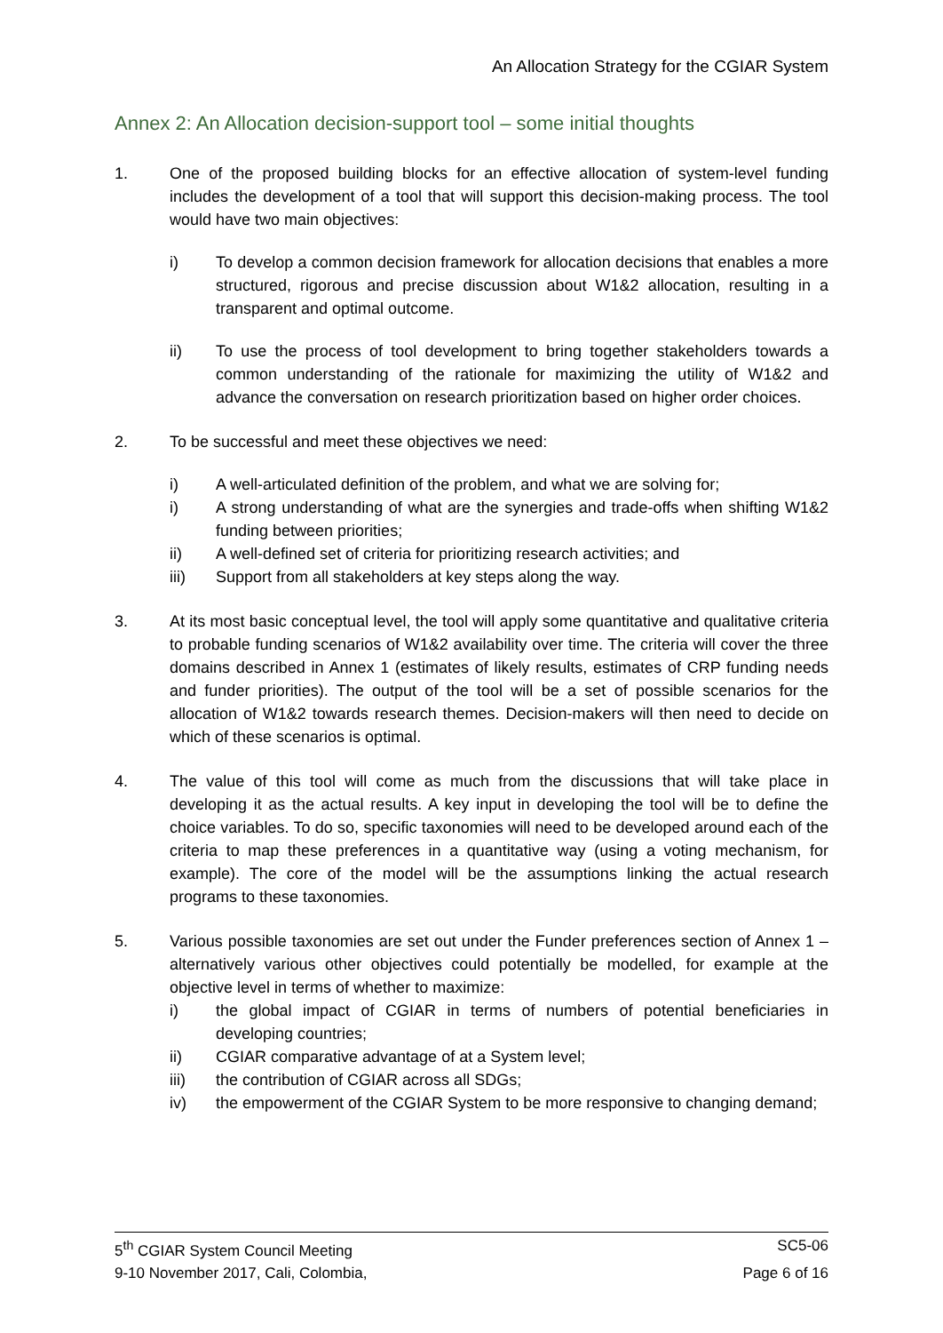An Allocation Strategy for the CGIAR System
Annex 2: An Allocation decision-support tool – some initial thoughts
1. One of the proposed building blocks for an effective allocation of system-level funding includes the development of a tool that will support this decision-making process. The tool would have two main objectives:
i) To develop a common decision framework for allocation decisions that enables a more structured, rigorous and precise discussion about W1&2 allocation, resulting in a transparent and optimal outcome.
ii) To use the process of tool development to bring together stakeholders towards a common understanding of the rationale for maximizing the utility of W1&2 and advance the conversation on research prioritization based on higher order choices.
2. To be successful and meet these objectives we need:
i) A well-articulated definition of the problem, and what we are solving for;
i) A strong understanding of what are the synergies and trade-offs when shifting W1&2 funding between priorities;
ii) A well-defined set of criteria for prioritizing research activities; and
iii) Support from all stakeholders at key steps along the way.
3. At its most basic conceptual level, the tool will apply some quantitative and qualitative criteria to probable funding scenarios of W1&2 availability over time. The criteria will cover the three domains described in Annex 1 (estimates of likely results, estimates of CRP funding needs and funder priorities). The output of the tool will be a set of possible scenarios for the allocation of W1&2 towards research themes. Decision-makers will then need to decide on which of these scenarios is optimal.
4. The value of this tool will come as much from the discussions that will take place in developing it as the actual results. A key input in developing the tool will be to define the choice variables. To do so, specific taxonomies will need to be developed around each of the criteria to map these preferences in a quantitative way (using a voting mechanism, for example). The core of the model will be the assumptions linking the actual research programs to these taxonomies.
5. Various possible taxonomies are set out under the Funder preferences section of Annex 1 – alternatively various other objectives could potentially be modelled, for example at the objective level in terms of whether to maximize:
i) the global impact of CGIAR in terms of numbers of potential beneficiaries in developing countries;
ii) CGIAR comparative advantage of at a System level;
iii) the contribution of CGIAR across all SDGs;
iv) the empowerment of the CGIAR System to be more responsive to changing demand;
5<sup>th</sup> CGIAR System Council Meeting SC5-06
9-10 November 2017, Cali, Colombia, Page 6 of 16